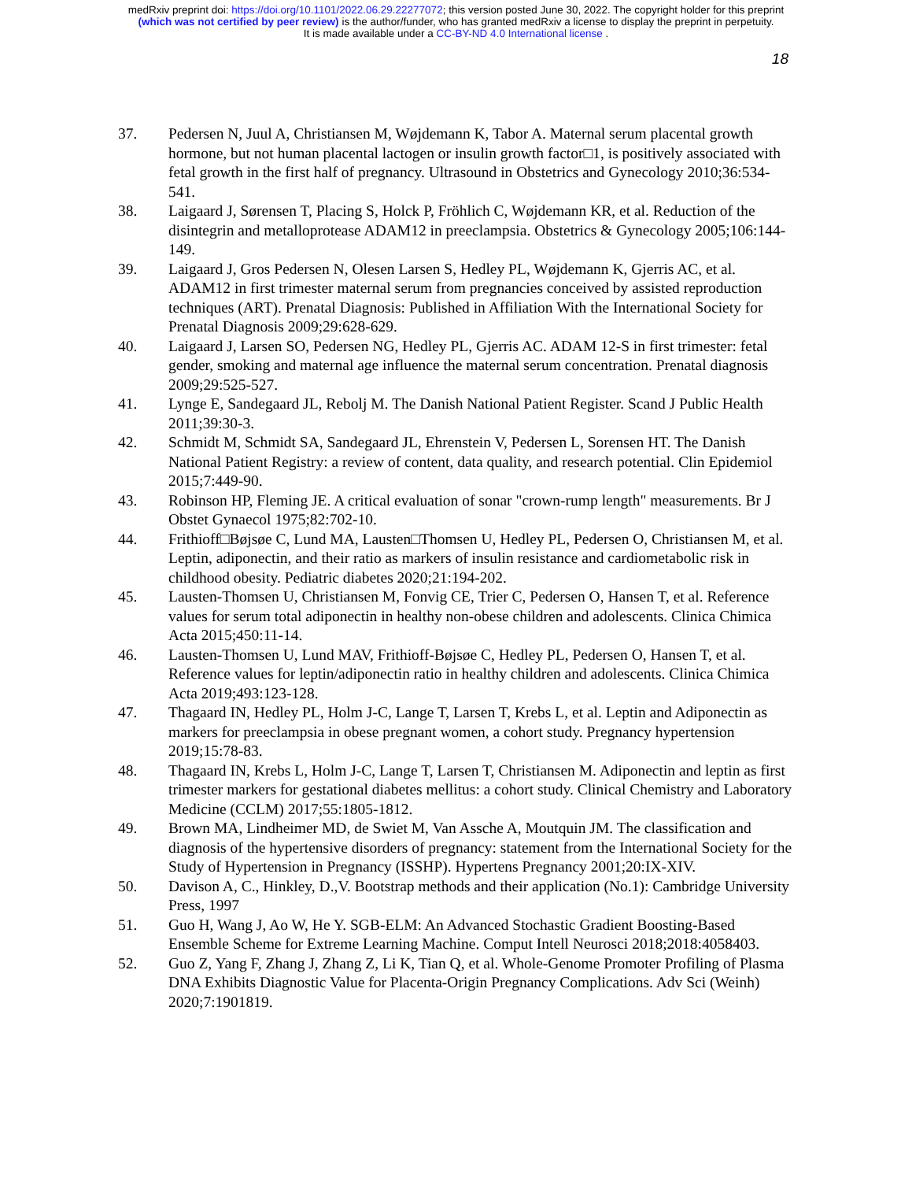medRxiv preprint doi: https://doi.org/10.1101/2022.06.29.22277072; this version posted June 30, 2022. The copyright holder for this preprint
(which was not certified by peer review) is the author/funder, who has granted medRxiv a license to display the preprint in perpetuity.
It is made available under a CC-BY-ND 4.0 International license .
18
37. Pedersen N, Juul A, Christiansen M, Wøjdemann K, Tabor A. Maternal serum placental growth hormone, but not human placental lactogen or insulin growth factor□1, is positively associated with fetal growth in the first half of pregnancy. Ultrasound in Obstetrics and Gynecology 2010;36:534-541.
38. Laigaard J, Sørensen T, Placing S, Holck P, Fröhlich C, Wøjdemann KR, et al. Reduction of the disintegrin and metalloprotease ADAM12 in preeclampsia. Obstetrics & Gynecology 2005;106:144-149.
39. Laigaard J, Gros Pedersen N, Olesen Larsen S, Hedley PL, Wøjdemann K, Gjerris AC, et al. ADAM12 in first trimester maternal serum from pregnancies conceived by assisted reproduction techniques (ART). Prenatal Diagnosis: Published in Affiliation With the International Society for Prenatal Diagnosis 2009;29:628-629.
40. Laigaard J, Larsen SO, Pedersen NG, Hedley PL, Gjerris AC. ADAM 12-S in first trimester: fetal gender, smoking and maternal age influence the maternal serum concentration. Prenatal diagnosis 2009;29:525-527.
41. Lynge E, Sandegaard JL, Rebolj M. The Danish National Patient Register. Scand J Public Health 2011;39:30-3.
42. Schmidt M, Schmidt SA, Sandegaard JL, Ehrenstein V, Pedersen L, Sorensen HT. The Danish National Patient Registry: a review of content, data quality, and research potential. Clin Epidemiol 2015;7:449-90.
43. Robinson HP, Fleming JE. A critical evaluation of sonar "crown-rump length" measurements. Br J Obstet Gynaecol 1975;82:702-10.
44. Frithioff□Bøjsøe C, Lund MA, Lausten□Thomsen U, Hedley PL, Pedersen O, Christiansen M, et al. Leptin, adiponectin, and their ratio as markers of insulin resistance and cardiometabolic risk in childhood obesity. Pediatric diabetes 2020;21:194-202.
45. Lausten-Thomsen U, Christiansen M, Fonvig CE, Trier C, Pedersen O, Hansen T, et al. Reference values for serum total adiponectin in healthy non-obese children and adolescents. Clinica Chimica Acta 2015;450:11-14.
46. Lausten-Thomsen U, Lund MAV, Frithioff-Bøjsøe C, Hedley PL, Pedersen O, Hansen T, et al. Reference values for leptin/adiponectin ratio in healthy children and adolescents. Clinica Chimica Acta 2019;493:123-128.
47. Thagaard IN, Hedley PL, Holm J-C, Lange T, Larsen T, Krebs L, et al. Leptin and Adiponectin as markers for preeclampsia in obese pregnant women, a cohort study. Pregnancy hypertension 2019;15:78-83.
48. Thagaard IN, Krebs L, Holm J-C, Lange T, Larsen T, Christiansen M. Adiponectin and leptin as first trimester markers for gestational diabetes mellitus: a cohort study. Clinical Chemistry and Laboratory Medicine (CCLM) 2017;55:1805-1812.
49. Brown MA, Lindheimer MD, de Swiet M, Van Assche A, Moutquin JM. The classification and diagnosis of the hypertensive disorders of pregnancy: statement from the International Society for the Study of Hypertension in Pregnancy (ISSHP). Hypertens Pregnancy 2001;20:IX-XIV.
50. Davison A, C., Hinkley, D.,V. Bootstrap methods and their application (No.1): Cambridge University Press, 1997
51. Guo H, Wang J, Ao W, He Y. SGB-ELM: An Advanced Stochastic Gradient Boosting-Based Ensemble Scheme for Extreme Learning Machine. Comput Intell Neurosci 2018;2018:4058403.
52. Guo Z, Yang F, Zhang J, Zhang Z, Li K, Tian Q, et al. Whole-Genome Promoter Profiling of Plasma DNA Exhibits Diagnostic Value for Placenta-Origin Pregnancy Complications. Adv Sci (Weinh) 2020;7:1901819.